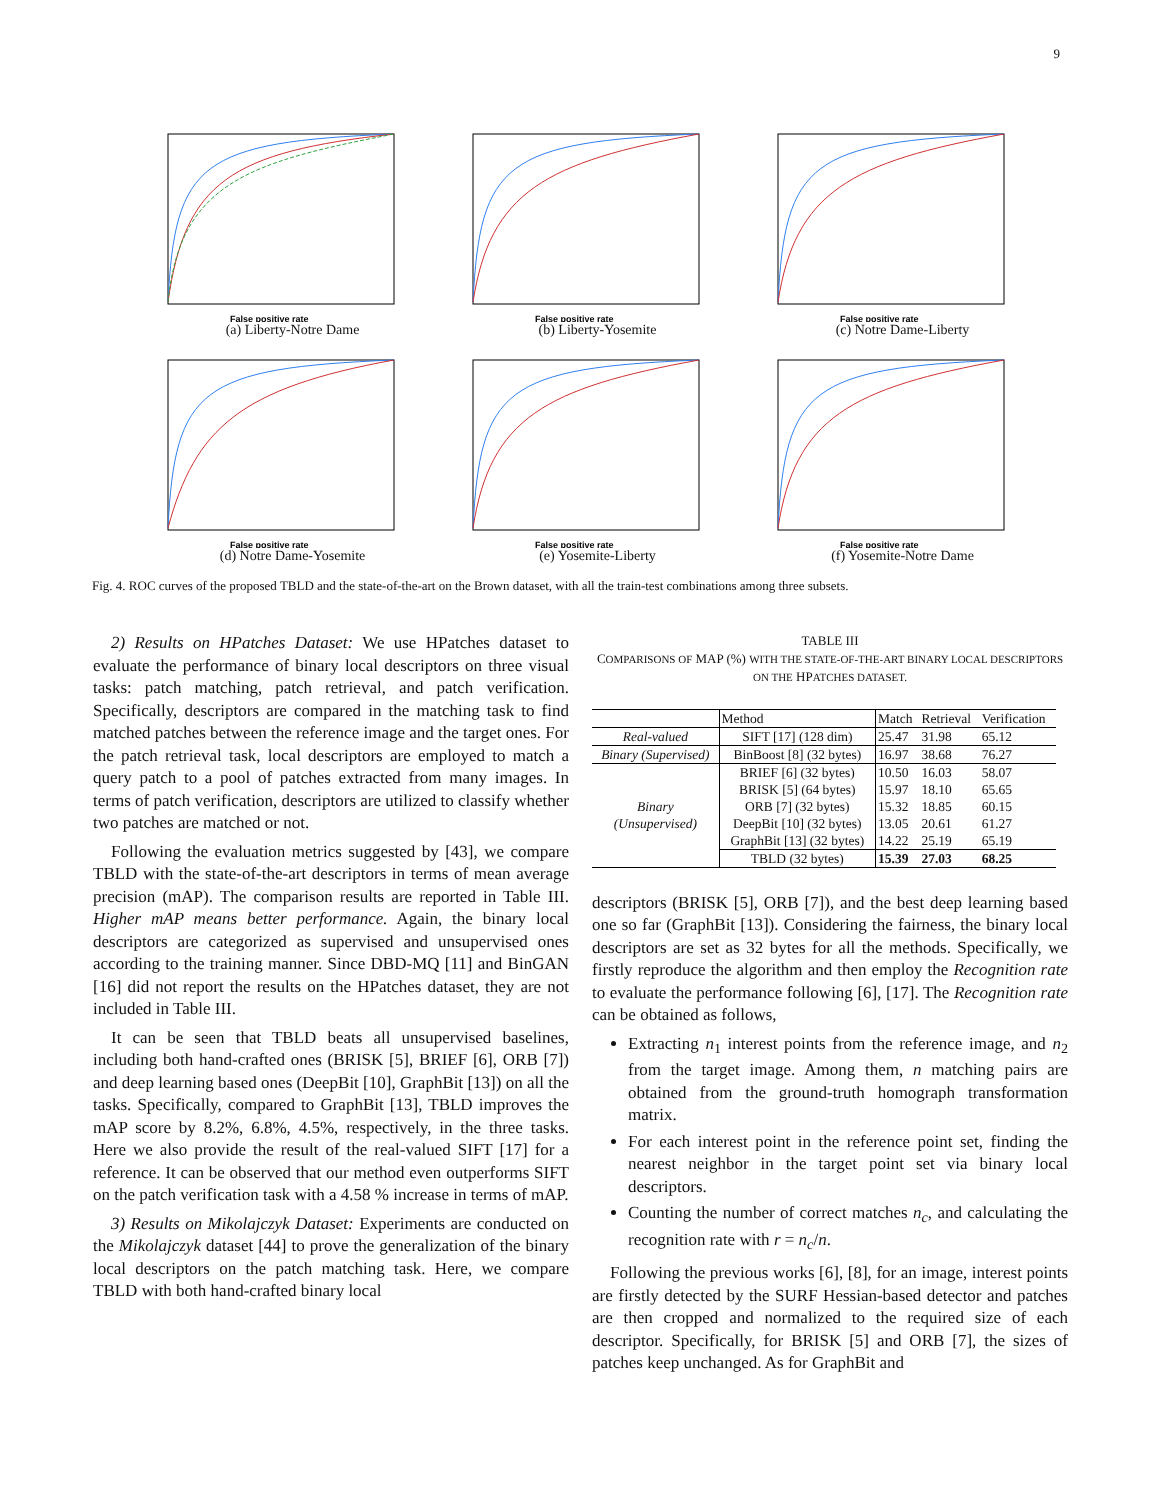9
False positive rate
(a) Liberty-Notre Dame
False positive rate
(b) Liberty-Yosemite
False positive rate
(c) Notre Dame-Liberty
False positive rate
(d) Notre Dame-Yosemite
False positive rate
(e) Yosemite-Liberty
False positive rate
(f) Yosemite-Notre Dame
Fig. 4. ROC curves of the proposed TBLD and the state-of-the-art on the Brown dataset, with all the train-test combinations among three subsets.
2) Results on HPatches Dataset: We use HPatches dataset to evaluate the performance of binary local descriptors on three visual tasks: patch matching, patch retrieval, and patch verification. Specifically, descriptors are compared in the matching task to find matched patches between the reference image and the target ones. For the patch retrieval task, local descriptors are employed to match a query patch to a pool of patches extracted from many images. In terms of patch verification, descriptors are utilized to classify whether two patches are matched or not.
Following the evaluation metrics suggested by [43], we compare TBLD with the state-of-the-art descriptors in terms of mean average precision (mAP). The comparison results are reported in Table III. Higher mAP means better performance. Again, the binary local descriptors are categorized as supervised and unsupervised ones according to the training manner. Since DBD-MQ [11] and BinGAN [16] did not report the results on the HPatches dataset, they are not included in Table III.
It can be seen that TBLD beats all unsupervised baselines, including both hand-crafted ones (BRISK [5], BRIEF [6], ORB [7]) and deep learning based ones (DeepBit [10], GraphBit [13]) on all the tasks. Specifically, compared to GraphBit [13], TBLD improves the mAP score by 8.2%, 6.8%, 4.5%, respectively, in the three tasks. Here we also provide the result of the real-valued SIFT [17] for a reference. It can be observed that our method even outperforms SIFT on the patch verification task with a 4.58 % increase in terms of mAP.
3) Results on Mikolajczyk Dataset: Experiments are conducted on the Mikolajczyk dataset [44] to prove the generalization of the binary local descriptors on the patch matching task. Here, we compare TBLD with both hand-crafted binary local
TABLE III
COMPARISONS OF MAP (%) WITH THE STATE-OF-THE-ART BINARY LOCAL DESCRIPTORS ON THE HPATCHES DATASET.
| | Method | Match | Retrieval | Verification |
| --- | --- | --- | --- | --- |
| Real-valued | SIFT [17] (128 dim) | 25.47 | 31.98 | 65.12 |
| Binary (Supervised) | BinBoost [8] (32 bytes) | 16.97 | 38.68 | 76.27 |
| Binary (Unsupervised) | BRIEF [6] (32 bytes) | 10.50 | 16.03 | 58.07 |
| | BRISK [5] (64 bytes) | 15.97 | 18.10 | 65.65 |
| | ORB [7] (32 bytes) | 15.32 | 18.85 | 60.15 |
| | DeepBit [10] (32 bytes) | 13.05 | 20.61 | 61.27 |
| | GraphBit [13] (32 bytes) | 14.22 | 25.19 | 65.19 |
| | TBLD (32 bytes) | 15.39 | 27.03 | 68.25 |
descriptors (BRISK [5], ORB [7]), and the best deep learning based one so far (GraphBit [13]). Considering the fairness, the binary local descriptors are set as 32 bytes for all the methods. Specifically, we firstly reproduce the algorithm and then employ the Recognition rate to evaluate the performance following [6], [17]. The Recognition rate can be obtained as follows,
Extracting n<sub>1</sub> interest points from the reference image, and n<sub>2</sub> from the target image. Among them, n matching pairs are obtained from the ground-truth homograph transformation matrix.
For each interest point in the reference point set, finding the nearest neighbor in the target point set via binary local descriptors.
Counting the number of correct matches n<sub>c</sub>, and calculating the recognition rate with r = n<sub>c</sub>/n.
Following the previous works [6], [8], for an image, interest points are firstly detected by the SURF Hessian-based detector and patches are then cropped and normalized to the required size of each descriptor. Specifically, for BRISK [5] and ORB [7], the sizes of patches keep unchanged. As for GraphBit and